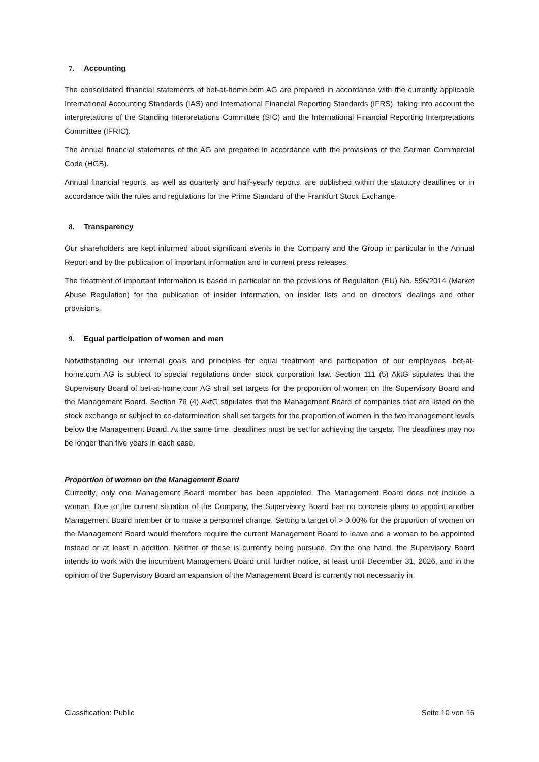7. Accounting
The consolidated financial statements of bet-at-home.com AG are prepared in accordance with the currently applicable International Accounting Standards (IAS) and International Financial Reporting Standards (IFRS), taking into account the interpretations of the Standing Interpretations Committee (SIC) and the International Financial Reporting Interpretations Committee (IFRIC).
The annual financial statements of the AG are prepared in accordance with the provisions of the German Commercial Code (HGB).
Annual financial reports, as well as quarterly and half-yearly reports, are published within the statutory deadlines or in accordance with the rules and regulations for the Prime Standard of the Frankfurt Stock Exchange.
8. Transparency
Our shareholders are kept informed about significant events in the Company and the Group in particular in the Annual Report and by the publication of important information and in current press releases.
The treatment of important information is based in particular on the provisions of Regulation (EU) No. 596/2014 (Market Abuse Regulation) for the publication of insider information, on insider lists and on directors' dealings and other provisions.
9. Equal participation of women and men
Notwithstanding our internal goals and principles for equal treatment and participation of our employees, bet-at-home.com AG is subject to special regulations under stock corporation law. Section 111 (5) AktG stipulates that the Supervisory Board of bet-at-home.com AG shall set targets for the proportion of women on the Supervisory Board and the Management Board. Section 76 (4) AktG stipulates that the Management Board of companies that are listed on the stock exchange or subject to co-determination shall set targets for the proportion of women in the two management levels below the Management Board. At the same time, deadlines must be set for achieving the targets. The deadlines may not be longer than five years in each case.
Proportion of women on the Management Board
Currently, only one Management Board member has been appointed. The Management Board does not include a woman. Due to the current situation of the Company, the Supervisory Board has no concrete plans to appoint another Management Board member or to make a personnel change. Setting a target of > 0.00% for the proportion of women on the Management Board would therefore require the current Management Board to leave and a woman to be appointed instead or at least in addition. Neither of these is currently being pursued. On the one hand, the Supervisory Board intends to work with the incumbent Management Board until further notice, at least until December 31, 2026, and in the opinion of the Supervisory Board an expansion of the Management Board is currently not necessarily in
Classification: Public Seite 10 von 16